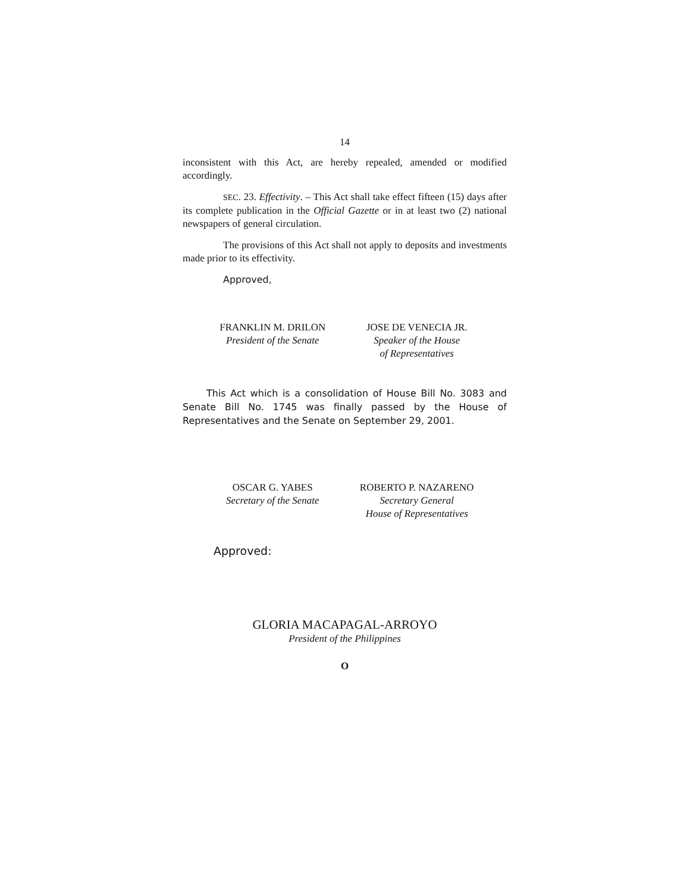14
inconsistent with this Act, are hereby repealed, amended or modified accordingly.
SEC. 23. Effectivity. – This Act shall take effect fifteen (15) days after its complete publication in the Official Gazette or in at least two (2) national newspapers of general circulation.
The provisions of this Act shall not apply to deposits and investments made prior to its effectivity.
Approved,
FRANKLIN M. DRILON
President of the Senate
JOSE DE VENECIA JR.
Speaker of the House
of Representatives
This Act which is a consolidation of House Bill No. 3083 and Senate Bill No. 1745 was finally passed by the House of Representatives and the Senate on September 29, 2001.
OSCAR G. YABES
Secretary of the Senate
ROBERTO P. NAZARENO
Secretary General
House of Representatives
Approved:
GLORIA MACAPAGAL-ARROYO
President of the Philippines
O